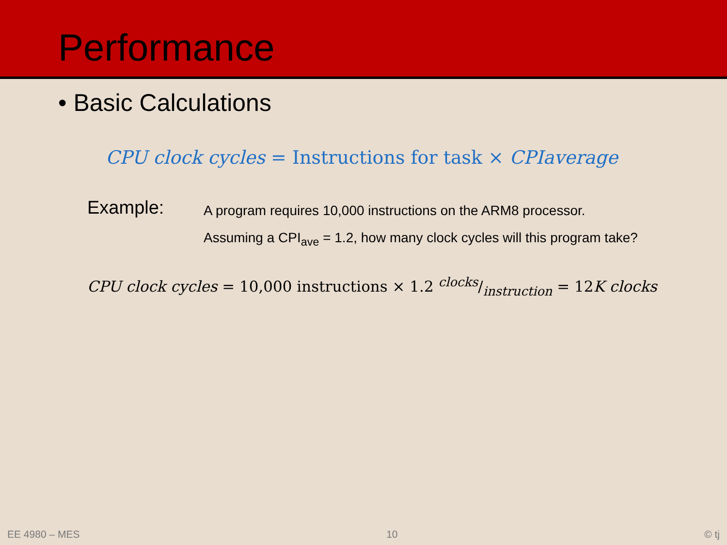Performance
• Basic Calculations
CPU clock cycles = Instructions for task × CPIaverage
Example:
A program requires 10,000 instructions on the ARM8 processor.
Assuming a CPI<sub>ave</sub> = 1.2, how many clock cycles will this program take?
CPU clock cycles = 10,000 instructions × 1.2 clocks/instruction = 12K clocks
EE 4980 – MES 10 © tj